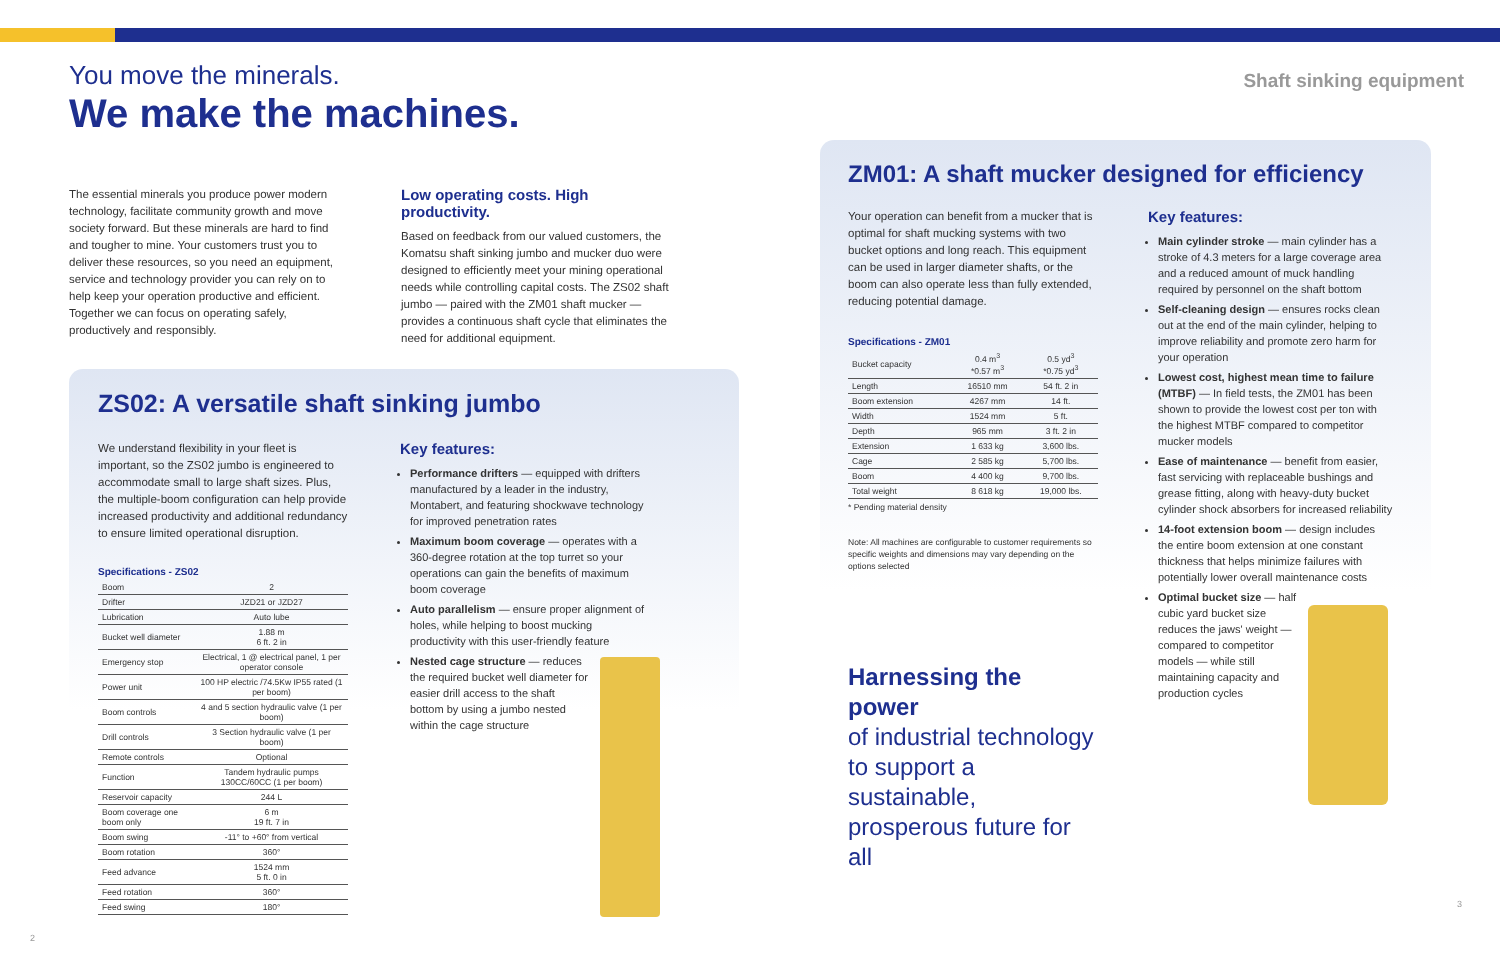You move the minerals.
We make the machines.
The essential minerals you produce power modern technology, facilitate community growth and move society forward. But these minerals are hard to find and tougher to mine. Your customers trust you to deliver these resources, so you need an equipment, service and technology provider you can rely on to help keep your operation productive and efficient. Together we can focus on operating safely, productively and responsibly.
Low operating costs. High productivity.
Based on feedback from our valued customers, the Komatsu shaft sinking jumbo and mucker duo were designed to efficiently meet your mining operational needs while controlling capital costs. The ZS02 shaft jumbo — paired with the ZM01 shaft mucker — provides a continuous shaft cycle that eliminates the need for additional equipment.
ZS02: A versatile shaft sinking jumbo
We understand flexibility in your fleet is important, so the ZS02 jumbo is engineered to accommodate small to large shaft sizes. Plus, the multiple-boom configuration can help provide increased productivity and additional redundancy to ensure limited operational disruption.
Specifications - ZS02
| Boom | 2 |
| Drifter | JZD21 or JZD27 |
| Lubrication | Auto lube |
| Bucket well diameter | 1.88 m 6 ft. 2 in |
| Emergency stop | Electrical, 1 @ electrical panel, 1 per operator console |
| Power unit | 100 HP electric /74.5Kw IP55 rated (1 per boom) |
| Boom controls | 4 and 5 section hydraulic valve (1 per boom) |
| Drill controls | 3 Section hydraulic valve (1 per boom) |
| Remote controls | Optional |
| Function | Tandem hydraulic pumps 130CC/60CC (1 per boom) |
| Reservoir capacity | 244 L |
| Boom coverage one boom only | 6 m 19 ft. 7 in |
| Boom swing | -11° to +60° from vertical |
| Boom rotation | 360° |
| Feed advance | 1524 mm 5 ft. 0 in |
| Feed rotation | 360° |
| Feed swing | 180° |
Key features:
Performance drifters — equipped with drifters manufactured by a leader in the industry, Montabert, and featuring shockwave technology for improved penetration rates
Maximum boom coverage — operates with a 360-degree rotation at the top turret so your operations can gain the benefits of maximum boom coverage
Auto parallelism — ensure proper alignment of holes, while helping to boost mucking productivity with this user-friendly feature
Nested cage structure — reduces the required bucket well diameter for easier drill access to the shaft bottom by using a jumbo nested within the cage structure
2
Shaft sinking equipment
ZM01: A shaft mucker designed for efficiency
Your operation can benefit from a mucker that is optimal for shaft mucking systems with two bucket options and long reach. This equipment can be used in larger diameter shafts, or the boom can also operate less than fully extended, reducing potential damage.
Specifications - ZM01
| Bucket capacity | 0.4 m<sup>3</sup> *0.57 m<sup>3</sup> | 0.5 yd<sup>3</sup> *0.75 yd<sup>3</sup> |
| Length | 16510 mm | 54 ft. 2 in |
| Boom extension | 4267 mm | 14 ft. |
| Width | 1524 mm | 5 ft. |
| Depth | 965 mm | 3 ft. 2 in |
| Extension | 1 633 kg | 3,600 lbs. |
| Cage | 2 585 kg | 5,700 lbs. |
| Boom | 4 400 kg | 9,700 lbs. |
| Total weight | 8 618 kg | 19,000 lbs. |
* Pending material density
Note: All machines are configurable to customer requirements so specific weights and dimensions may vary depending on the options selected
Harnessing the power
of industrial technology to support a sustainable, prosperous future for all
Key features:
Main cylinder stroke — main cylinder has a stroke of 4.3 meters for a large coverage area and a reduced amount of muck handling required by personnel on the shaft bottom
Self-cleaning design — ensures rocks clean out at the end of the main cylinder, helping to improve reliability and promote zero harm for your operation
Lowest cost, highest mean time to failure (MTBF) — In field tests, the ZM01 has been shown to provide the lowest cost per ton with the highest MTBF compared to competitor mucker models
Ease of maintenance — benefit from easier, fast servicing with replaceable bushings and grease fitting, along with heavy-duty bucket cylinder shock absorbers for increased reliability
14-foot extension boom — design includes the entire boom extension at one constant thickness that helps minimize failures with potentially lower overall maintenance costs
Optimal bucket size — half cubic yard bucket size reduces the jaws' weight — compared to competitor models — while still maintaining capacity and production cycles
3